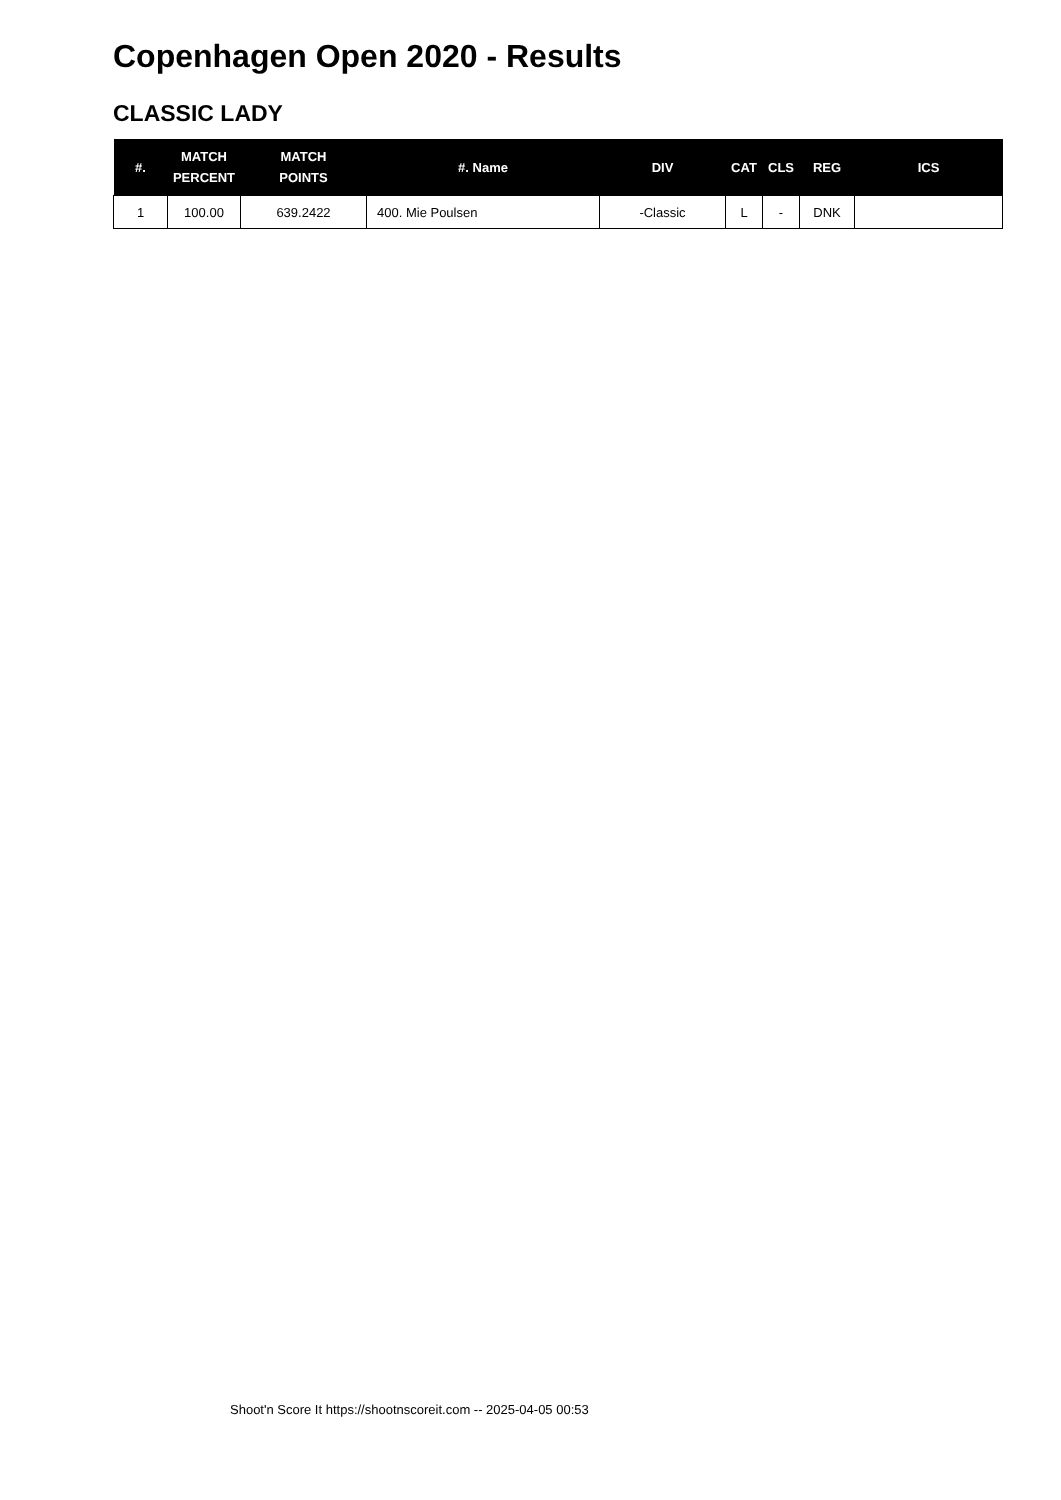Copenhagen Open 2020 - Results
CLASSIC LADY
| #. | MATCH PERCENT | MATCH POINTS | #. Name | DIV | CAT | CLS | REG | ICS |
| --- | --- | --- | --- | --- | --- | --- | --- | --- |
| 1 | 100.00 | 639.2422 | 400. Mie Poulsen | -Classic | L | - | DNK | |
Shoot'n Score It https://shootnscoreit.com -- 2025-04-05 00:53